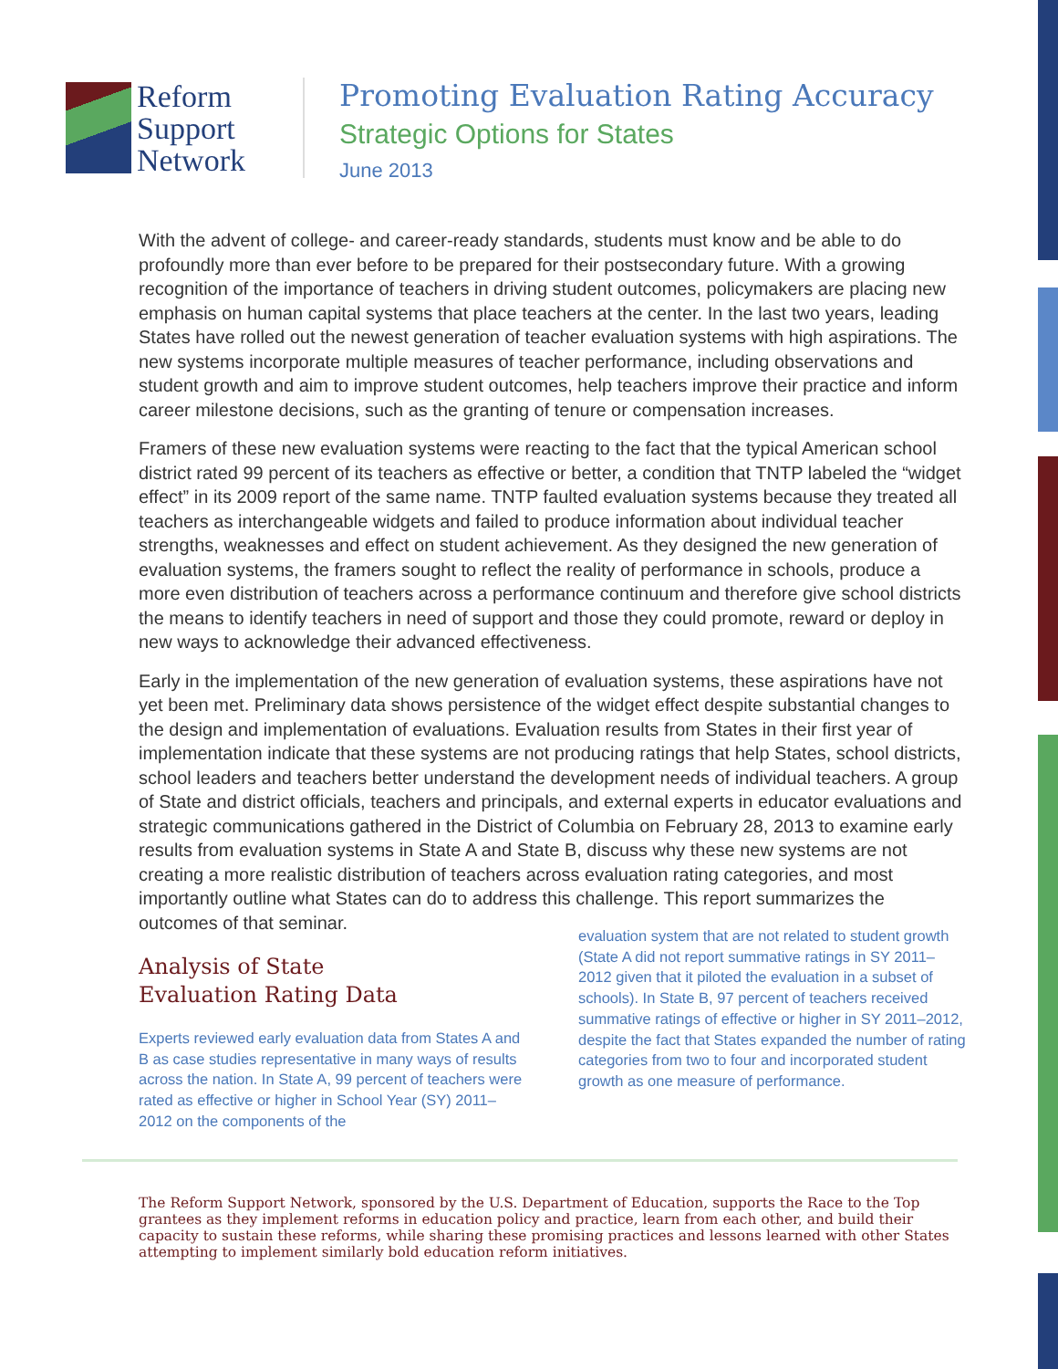Reform
Support
Network
Promoting Evaluation Rating Accuracy
Strategic Options for States
June 2013
With the advent of college- and career-ready standards, students must know and be able to do profoundly more than ever before to be prepared for their postsecondary future. With a growing recognition of the importance of teachers in driving student outcomes, policymakers are placing new emphasis on human capital systems that place teachers at the center. In the last two years, leading States have rolled out the newest generation of teacher evaluation systems with high aspirations. The new systems incorporate multiple measures of teacher performance, including observations and student growth and aim to improve student outcomes, help teachers improve their practice and inform career milestone decisions, such as the granting of tenure or compensation increases.
Framers of these new evaluation systems were reacting to the fact that the typical American school district rated 99 percent of its teachers as effective or better, a condition that TNTP labeled the “widget effect” in its 2009 report of the same name. TNTP faulted evaluation systems because they treated all teachers as interchangeable widgets and failed to produce information about individual teacher strengths, weaknesses and effect on student achievement. As they designed the new generation of evaluation systems, the framers sought to reflect the reality of performance in schools, produce a more even distribution of teachers across a performance continuum and therefore give school districts the means to identify teachers in need of support and those they could promote, reward or deploy in new ways to acknowledge their advanced effectiveness.
Early in the implementation of the new generation of evaluation systems, these aspirations have not yet been met. Preliminary data shows persistence of the widget effect despite substantial changes to the design and implementation of evaluations. Evaluation results from States in their first year of implementation indicate that these systems are not producing ratings that help States, school districts, school leaders and teachers better understand the development needs of individual teachers. A group of State and district officials, teachers and principals, and external experts in educator evaluations and strategic communications gathered in the District of Columbia on February 28, 2013 to examine early results from evaluation systems in State A and State B, discuss why these new systems are not creating a more realistic distribution of teachers across evaluation rating categories, and most importantly outline what States can do to address this challenge. This report summarizes the outcomes of that seminar.
Analysis of State
Evaluation Rating Data
Experts reviewed early evaluation data from States A and B as case studies representative in many ways of results across the nation. In State A, 99 percent of teachers were rated as effective or higher in School Year (SY) 2011–2012 on the components of the
evaluation system that are not related to student growth (State A did not report summative ratings in SY 2011–2012 given that it piloted the evaluation in a subset of schools). In State B, 97 percent of teachers received summative ratings of effective or higher in SY 2011–2012, despite the fact that States expanded the number of rating categories from two to four and incorporated student growth as one measure of performance.
The Reform Support Network, sponsored by the U.S. Department of Education, supports the Race to the Top grantees as they implement reforms in education policy and practice, learn from each other, and build their capacity to sustain these reforms, while sharing these promising practices and lessons learned with other States attempting to implement similarly bold education reform initiatives.